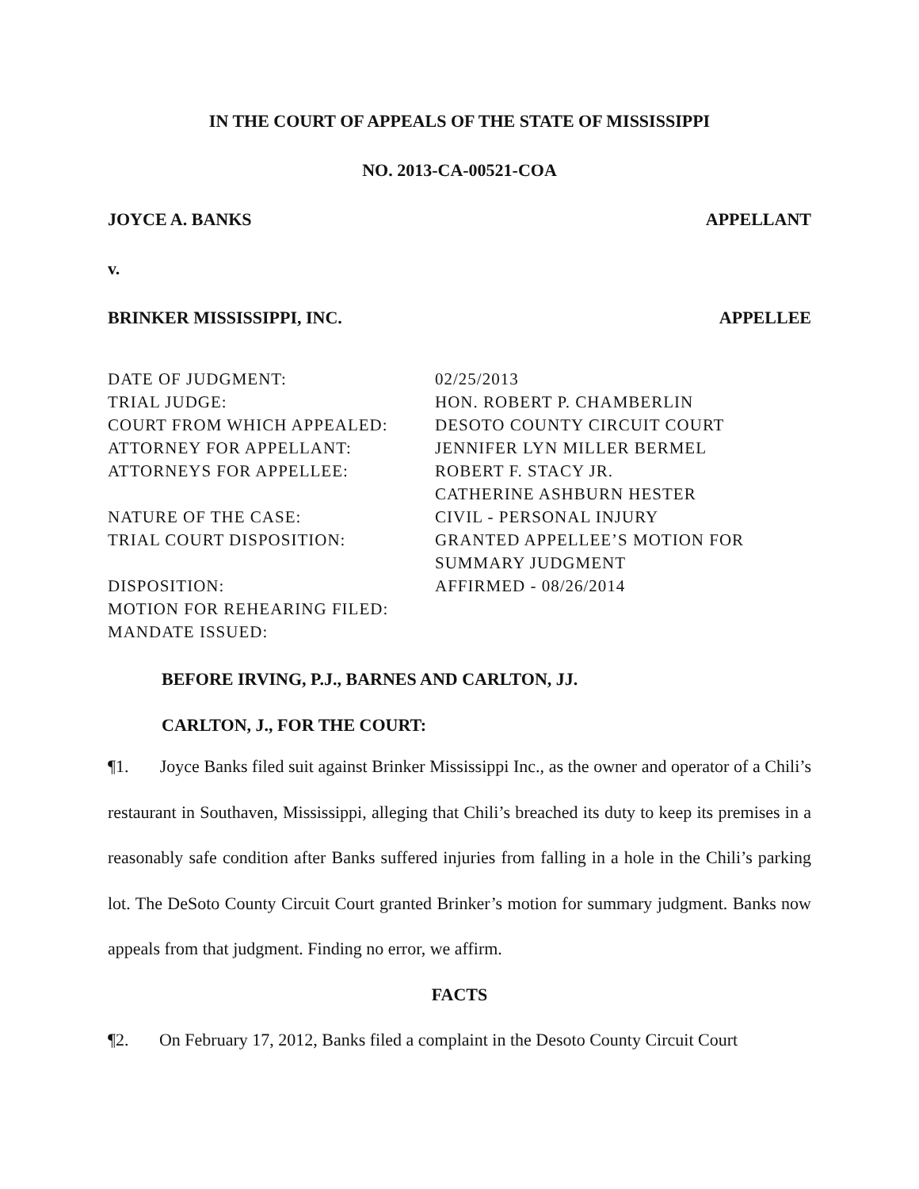IN THE COURT OF APPEALS OF THE STATE OF MISSISSIPPI
NO. 2013-CA-00521-COA
JOYCE A. BANKS APPELLANT
v.
BRINKER MISSISSIPPI, INC. APPELLEE
| DATE OF JUDGMENT: | 02/25/2013 |
| TRIAL JUDGE: | HON. ROBERT P. CHAMBERLIN |
| COURT FROM WHICH APPEALED: | DESOTO COUNTY CIRCUIT COURT |
| ATTORNEY FOR APPELLANT: | JENNIFER LYN MILLER BERMEL |
| ATTORNEYS FOR APPELLEE: | ROBERT F. STACY JR. CATHERINE ASHBURN HESTER |
| NATURE OF THE CASE: | CIVIL - PERSONAL INJURY |
| TRIAL COURT DISPOSITION: | GRANTED APPELLEE’S MOTION FOR SUMMARY JUDGMENT |
| DISPOSITION: | AFFIRMED - 08/26/2014 |
| MOTION FOR REHEARING FILED: | |
| MANDATE ISSUED: | |
BEFORE IRVING, P.J., BARNES AND CARLTON, JJ.
CARLTON, J., FOR THE COURT:
¶1. Joyce Banks filed suit against Brinker Mississippi Inc., as the owner and operator of a Chili’s restaurant in Southaven, Mississippi, alleging that Chili’s breached its duty to keep its premises in a reasonably safe condition after Banks suffered injuries from falling in a hole in the Chili’s parking lot. The DeSoto County Circuit Court granted Brinker’s motion for summary judgment. Banks now appeals from that judgment. Finding no error, we affirm.
FACTS
¶2. On February 17, 2012, Banks filed a complaint in the Desoto County Circuit Court